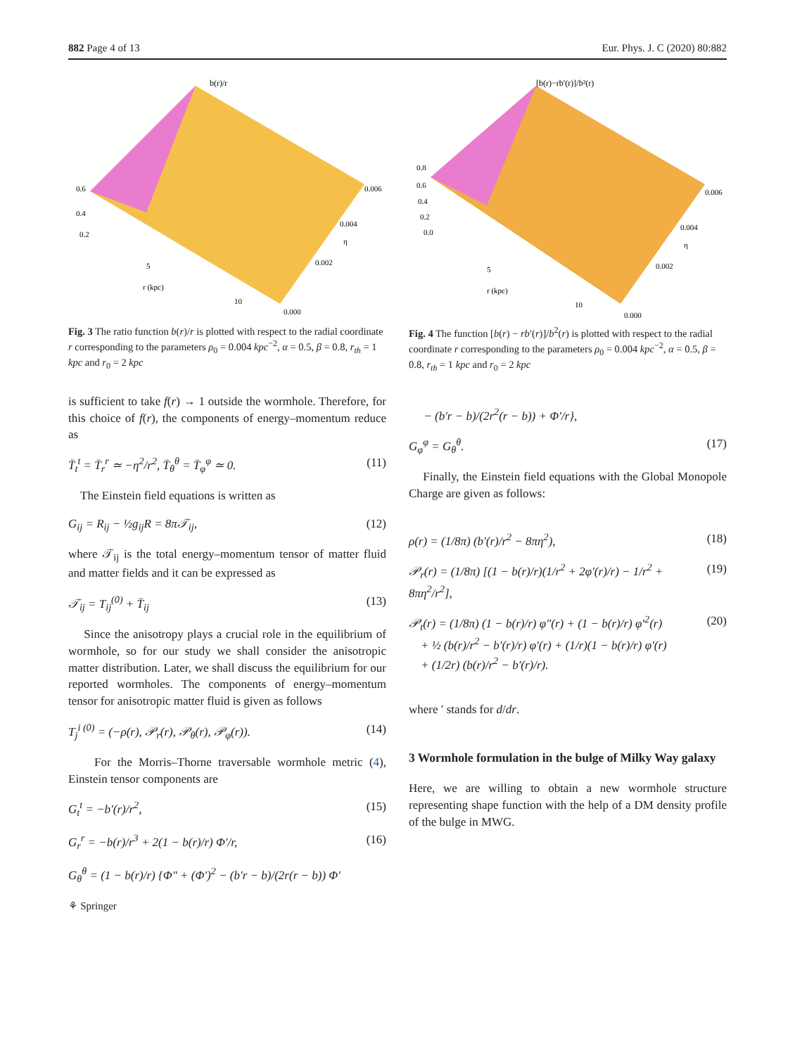882 Page 4 of 13 Eur. Phys. J. C (2020) 80:882
b(r)/r
0.6
0.4
0.2
0.006
0.004
η
0.002
0.000
5
r (kpc)
10
Fig. 3 The ratio function b(r)/r is plotted with respect to the radial coordinate r corresponding to the parameters ρ<sub>0</sub> = 0.004 kpc<sup>−2</sup>, α = 0.5, β = 0.8, r<sub>th</sub> = 1 kpc and r<sub>0</sub> = 2 kpc
is sufficient to take f(r) → 1 outside the wormhole. Therefore, for this choice of f(r), the components of energy–momentum reduce as
T̄<sub>t</sub><sup>t</sup> = T̄<sub>r</sub><sup>r</sup> ≃ −η<sup>2</sup>/r<sup>2</sup>, T̄<sub>θ</sub><sup>θ</sup> = T̄<sub>φ</sub><sup>φ</sup> ≃ 0. (11)
The Einstein field equations is written as
G<sub>ij</sub> = R<sub>ij</sub> − ½g<sub>ij</sub>R = 8π𝒯<sub>ij</sub>, (12)
where 𝒯<sub>ij</sub> is the total energy–momentum tensor of matter fluid and matter fields and it can be expressed as
𝒯<sub>ij</sub> = T<sub>ij</sub><sup>(0)</sup> + T̄<sub>ij</sub> (13)
Since the anisotropy plays a crucial role in the equilibrium of wormhole, so for our study we shall consider the anisotropic matter distribution. Later, we shall discuss the equilibrium for our reported wormholes. The components of energy–momentum tensor for anisotropic matter fluid is given as follows
T<sub>j</sub><sup>i (0)</sup> = (−ρ(r), 𝒫<sub>r</sub>(r), 𝒫<sub>θ</sub>(r), 𝒫<sub>φ</sub>(r)). (14)
For the Morris–Thorne traversable wormhole metric (4), Einstein tensor components are
G<sub>t</sub><sup>t</sup> = −b′(r)/r<sup>2</sup>, (15)
G<sub>r</sub><sup>r</sup> = −b(r)/r<sup>3</sup> + 2(1 − b(r)/r) Φ′/r, (16)
G<sub>θ</sub><sup>θ</sup> = (1 − b(r)/r) {Φ″ + (Φ′)<sup>2</sup> − (b′r − b)/(2r(r − b)) Φ′
⚘ Springer
[b(r)−rb′(r)]/b²(r)
0.8
0.6
0.4
0.2
0.0
0.006
0.004
η
0.002
0.000
5
r (kpc)
10
Fig. 4 The function [b(r) − rb′(r)]/b<sup>2</sup>(r) is plotted with respect to the radial coordinate r corresponding to the parameters ρ<sub>0</sub> = 0.004 kpc<sup>−2</sup>, α = 0.5, β = 0.8, r<sub>th</sub> = 1 kpc and r<sub>0</sub> = 2 kpc
− (b′r − b)/(2r<sup>2</sup>(r − b)) + Φ′/r},
G<sub>φ</sub><sup>φ</sup> = G<sub>θ</sub><sup>θ</sup>. (17)
Finally, the Einstein field equations with the Global Monopole Charge are given as follows:
ρ(r) = (1/8π) (b′(r)/r<sup>2</sup> − 8πη<sup>2</sup>), (18)
𝒫<sub>r</sub>(r) = (1/8π) [(1 − b(r)/r)(1/r<sup>2</sup> + 2φ′(r)/r) − 1/r<sup>2</sup> + 8πη<sup>2</sup>/r<sup>2</sup>], (19)
𝒫<sub>t</sub>(r) = (1/8π) (1 − b(r)/r) φ″(r) + (1 − b(r)/r) φ′<sup>2</sup>(r)
+ ½ (b(r)/r<sup>2</sup> − b′(r)/r) φ′(r) + (1/r)(1 − b(r)/r) φ′(r)
+ (1/2r) (b(r)/r<sup>2</sup> − b′(r)/r). (20)
where ′ stands for d/dr.
3 Wormhole formulation in the bulge of Milky Way galaxy
Here, we are willing to obtain a new wormhole structure representing shape function with the help of a DM density profile of the bulge in MWG.